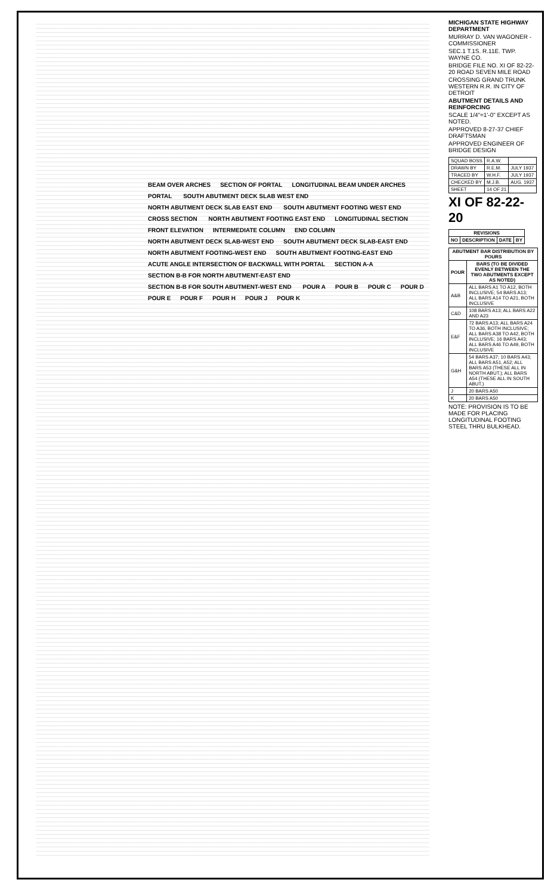MICHIGAN STATE HIGHWAY DEPARTMENT
MURRAY D. VAN WAGONER - COMMISSIONER
SEC.1 T.1S. R.11E. TWP. WAYNE CO.
BRIDGE FILE NO. XI OF 82-22-20 ROAD SEVEN MILE ROAD
CROSSING GRAND TRUNK WESTERN R.R. IN CITY OF DETROIT
ABUTMENT DETAILS AND REINFORCING
SCALE 1/4"=1'-0" EXCEPT AS NOTED.
APPROVED 8-27-37 CHIEF DRAFTSMAN
APPROVED ENGINEER OF BRIDGE DESIGN
| SQUAD BOSS | R.A.W. | |
| DRAWN BY | R.E.M. | JULY 1937 |
| TRACED BY | W.H.F. | JULY 1937 |
| CHECKED BY | M.J.B. | AUG. 1937 |
| SHEET | 14 OF 21 | |
XI OF 82-22-20
| REVISIONS | | | |
| --- | --- | --- | --- |
| NO | DESCRIPTION | DATE | BY |
| ABUTMENT BAR DISTRIBUTION BY POURS | |
| --- | --- |
| POUR | BARS (TO BE DIVIDED EVENLY BETWEEN THE TWO ABUTMENTS EXCEPT AS NOTED) |
| A&B | ALL BARS A1 TO A12, BOTH INCLUSIVE; 54 BARS A13; ALL BARS A14 TO A21, BOTH INCLUSIVE |
| C&D | 108 BARS A13; ALL BARS A22 AND A23 |
| E&F | 72 BARS A13; ALL BARS A24 TO A36, BOTH INCLUSIVE; ALL BARS A38 TO A42, BOTH INCLUSIVE; 16 BARS A43; ALL BARS A46 TO A49, BOTH INCLUSIVE |
| G&H | 54 BARS A37; 10 BARS A43; ALL BARS A51, A52; ALL BARS A53 (THESE ALL IN NORTH ABUT.); ALL BARS A54 (THESE ALL IN SOUTH ABUT.) |
| J | 20 BARS A50 |
| K | 20 BARS A50 |
NOTE: PROVISION IS TO BE MADE FOR PLACING LONGITUDINAL FOOTING STEEL THRU BULKHEAD.
BEAM OVER ARCHES SECTION OF PORTAL LONGITUDINAL BEAM UNDER ARCHES PORTAL SOUTH ABUTMENT DECK SLAB WEST END NORTH ABUTMENT DECK SLAB EAST END SOUTH ABUTMENT FOOTING WEST END CROSS SECTION NORTH ABUTMENT FOOTING EAST END LONGITUDINAL SECTION FRONT ELEVATION INTERMEDIATE COLUMN END COLUMN NORTH ABUTMENT DECK SLAB-WEST END SOUTH ABUTMENT DECK SLAB-EAST END NORTH ABUTMENT FOOTING-WEST END SOUTH ABUTMENT FOOTING-EAST END ACUTE ANGLE INTERSECTION OF BACKWALL WITH PORTAL SECTION A-A SECTION B-B FOR NORTH ABUTMENT-EAST END SECTION B-B FOR SOUTH ABUTMENT-WEST END POUR A POUR B POUR C POUR D POUR E POUR F POUR H POUR J POUR K